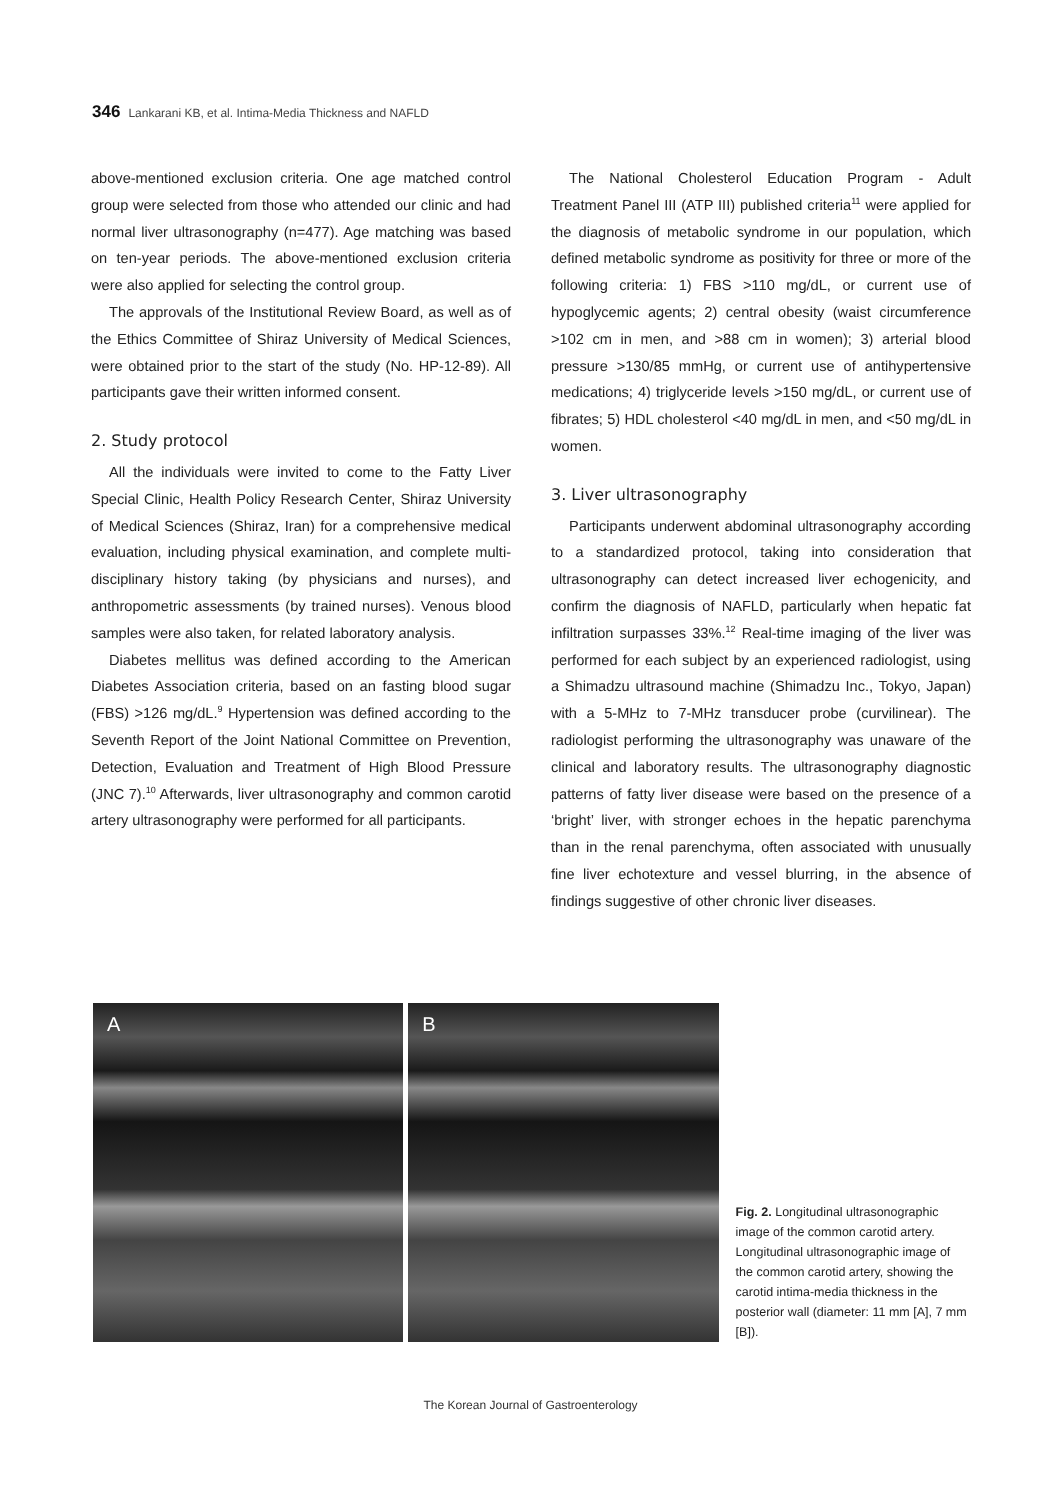346 Lankarani KB, et al. Intima-Media Thickness and NAFLD
above-mentioned exclusion criteria. One age matched control group were selected from those who attended our clinic and had normal liver ultrasonography (n=477). Age matching was based on ten-year periods. The above-mentioned exclusion criteria were also applied for selecting the control group.
The approvals of the Institutional Review Board, as well as of the Ethics Committee of Shiraz University of Medical Sciences, were obtained prior to the start of the study (No. HP-12-89). All participants gave their written informed consent.
2. Study protocol
All the individuals were invited to come to the Fatty Liver Special Clinic, Health Policy Research Center, Shiraz University of Medical Sciences (Shiraz, Iran) for a comprehensive medical evaluation, including physical examination, and complete multi-disciplinary history taking (by physicians and nurses), and anthropometric assessments (by trained nurses). Venous blood samples were also taken, for related laboratory analysis.
Diabetes mellitus was defined according to the American Diabetes Association criteria, based on an fasting blood sugar (FBS) >126 mg/dL.<sup>9</sup> Hypertension was defined according to the Seventh Report of the Joint National Committee on Prevention, Detection, Evaluation and Treatment of High Blood Pressure (JNC 7).<sup>10</sup> Afterwards, liver ultrasonography and common carotid artery ultrasonography were performed for all participants.
The National Cholesterol Education Program - Adult Treatment Panel III (ATP III) published criteria<sup>11</sup> were applied for the diagnosis of metabolic syndrome in our population, which defined metabolic syndrome as positivity for three or more of the following criteria: 1) FBS >110 mg/dL, or current use of hypoglycemic agents; 2) central obesity (waist circumference >102 cm in men, and >88 cm in women); 3) arterial blood pressure >130/85 mmHg, or current use of antihypertensive medications; 4) triglyceride levels >150 mg/dL, or current use of fibrates; 5) HDL cholesterol <40 mg/dL in men, and <50 mg/dL in women.
3. Liver ultrasonography
Participants underwent abdominal ultrasonography according to a standardized protocol, taking into consideration that ultrasonography can detect increased liver echogenicity, and confirm the diagnosis of NAFLD, particularly when hepatic fat infiltration surpasses 33%.<sup>12</sup> Real-time imaging of the liver was performed for each subject by an experienced radiologist, using a Shimadzu ultrasound machine (Shimadzu Inc., Tokyo, Japan) with a 5-MHz to 7-MHz transducer probe (curvilinear). The radiologist performing the ultrasonography was unaware of the clinical and laboratory results. The ultrasonography diagnostic patterns of fatty liver disease were based on the presence of a ‘bright’ liver, with stronger echoes in the hepatic parenchyma than in the renal parenchyma, often associated with unusually fine liver echotexture and vessel blurring, in the absence of findings suggestive of other chronic liver diseases.
A B
Fig. 2. Longitudinal ultrasonographic image of the common carotid artery. Longitudinal ultrasonographic image of the common carotid artery, showing the carotid intima-media thickness in the posterior wall (diameter: 11 mm [A], 7 mm [B]).
The Korean Journal of Gastroenterology